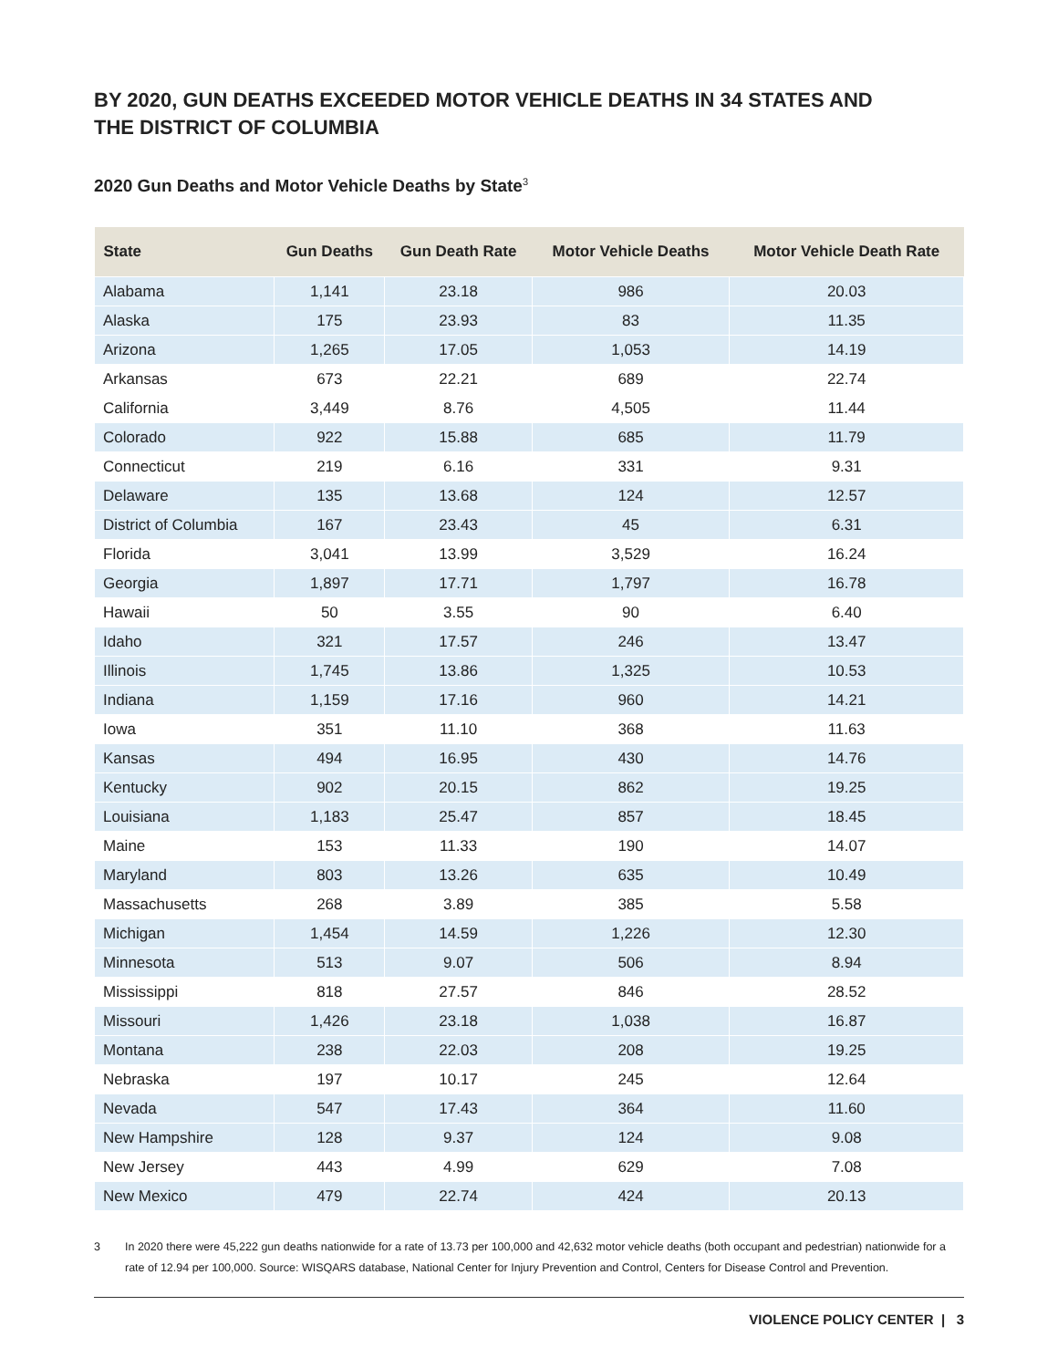BY 2020, GUN DEATHS EXCEEDED MOTOR VEHICLE DEATHS IN 34 STATES AND THE DISTRICT OF COLUMBIA
2020 Gun Deaths and Motor Vehicle Deaths by State<sup>3</sup>
| State | Gun Deaths | Gun Death Rate | Motor Vehicle Deaths | Motor Vehicle Death Rate |
| --- | --- | --- | --- | --- |
| Alabama | 1,141 | 23.18 | 986 | 20.03 |
| Alaska | 175 | 23.93 | 83 | 11.35 |
| Arizona | 1,265 | 17.05 | 1,053 | 14.19 |
| Arkansas | 673 | 22.21 | 689 | 22.74 |
| California | 3,449 | 8.76 | 4,505 | 11.44 |
| Colorado | 922 | 15.88 | 685 | 11.79 |
| Connecticut | 219 | 6.16 | 331 | 9.31 |
| Delaware | 135 | 13.68 | 124 | 12.57 |
| District of Columbia | 167 | 23.43 | 45 | 6.31 |
| Florida | 3,041 | 13.99 | 3,529 | 16.24 |
| Georgia | 1,897 | 17.71 | 1,797 | 16.78 |
| Hawaii | 50 | 3.55 | 90 | 6.40 |
| Idaho | 321 | 17.57 | 246 | 13.47 |
| Illinois | 1,745 | 13.86 | 1,325 | 10.53 |
| Indiana | 1,159 | 17.16 | 960 | 14.21 |
| Iowa | 351 | 11.10 | 368 | 11.63 |
| Kansas | 494 | 16.95 | 430 | 14.76 |
| Kentucky | 902 | 20.15 | 862 | 19.25 |
| Louisiana | 1,183 | 25.47 | 857 | 18.45 |
| Maine | 153 | 11.33 | 190 | 14.07 |
| Maryland | 803 | 13.26 | 635 | 10.49 |
| Massachusetts | 268 | 3.89 | 385 | 5.58 |
| Michigan | 1,454 | 14.59 | 1,226 | 12.30 |
| Minnesota | 513 | 9.07 | 506 | 8.94 |
| Mississippi | 818 | 27.57 | 846 | 28.52 |
| Missouri | 1,426 | 23.18 | 1,038 | 16.87 |
| Montana | 238 | 22.03 | 208 | 19.25 |
| Nebraska | 197 | 10.17 | 245 | 12.64 |
| Nevada | 547 | 17.43 | 364 | 11.60 |
| New Hampshire | 128 | 9.37 | 124 | 9.08 |
| New Jersey | 443 | 4.99 | 629 | 7.08 |
| New Mexico | 479 | 22.74 | 424 | 20.13 |
3 In 2020 there were 45,222 gun deaths nationwide for a rate of 13.73 per 100,000 and 42,632 motor vehicle deaths (both occupant and pedestrian) nationwide for a rate of 12.94 per 100,000. Source: WISQARS database, National Center for Injury Prevention and Control, Centers for Disease Control and Prevention.
VIOLENCE POLICY CENTER | 3